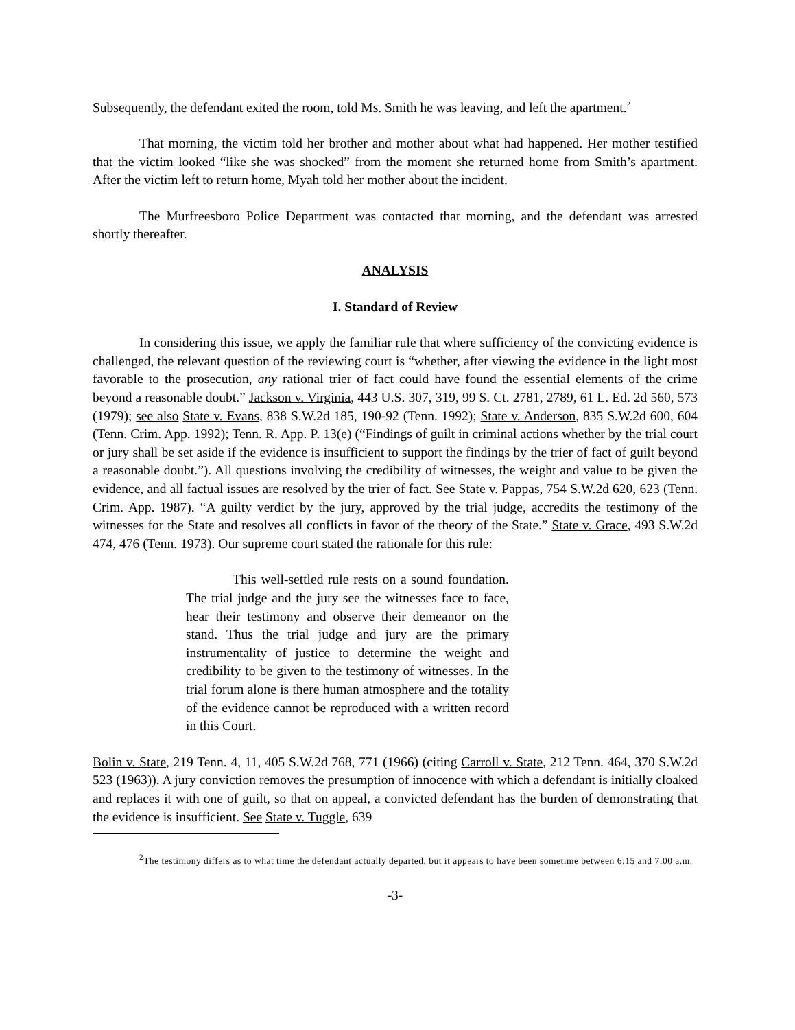Subsequently, the defendant exited the room, told Ms. Smith he was leaving, and left the apartment.<sup>2</sup>
That morning, the victim told her brother and mother about what had happened. Her mother testified that the victim looked “like she was shocked” from the moment she returned home from Smith’s apartment. After the victim left to return home, Myah told her mother about the incident.
The Murfreesboro Police Department was contacted that morning, and the defendant was arrested shortly thereafter.
ANALYSIS
I. Standard of Review
In considering this issue, we apply the familiar rule that where sufficiency of the convicting evidence is challenged, the relevant question of the reviewing court is “whether, after viewing the evidence in the light most favorable to the prosecution, any rational trier of fact could have found the essential elements of the crime beyond a reasonable doubt.” Jackson v. Virginia, 443 U.S. 307, 319, 99 S. Ct. 2781, 2789, 61 L. Ed. 2d 560, 573 (1979); see also State v. Evans, 838 S.W.2d 185, 190-92 (Tenn. 1992); State v. Anderson, 835 S.W.2d 600, 604 (Tenn. Crim. App. 1992); Tenn. R. App. P. 13(e) (“Findings of guilt in criminal actions whether by the trial court or jury shall be set aside if the evidence is insufficient to support the findings by the trier of fact of guilt beyond a reasonable doubt.”). All questions involving the credibility of witnesses, the weight and value to be given the evidence, and all factual issues are resolved by the trier of fact. See State v. Pappas, 754 S.W.2d 620, 623 (Tenn. Crim. App. 1987). “A guilty verdict by the jury, approved by the trial judge, accredits the testimony of the witnesses for the State and resolves all conflicts in favor of the theory of the State.” State v. Grace, 493 S.W.2d 474, 476 (Tenn. 1973). Our supreme court stated the rationale for this rule:
This well-settled rule rests on a sound foundation. The trial judge and the jury see the witnesses face to face, hear their testimony and observe their demeanor on the stand. Thus the trial judge and jury are the primary instrumentality of justice to determine the weight and credibility to be given to the testimony of witnesses. In the trial forum alone is there human atmosphere and the totality of the evidence cannot be reproduced with a written record in this Court.
Bolin v. State, 219 Tenn. 4, 11, 405 S.W.2d 768, 771 (1966) (citing Carroll v. State, 212 Tenn. 464, 370 S.W.2d 523 (1963)). A jury conviction removes the presumption of innocence with which a defendant is initially cloaked and replaces it with one of guilt, so that on appeal, a convicted defendant has the burden of demonstrating that the evidence is insufficient. See State v. Tuggle, 639
<sup>2</sup> The testimony differs as to what time the defendant actually departed, but it appears to have been sometime between 6:15 and 7:00 a.m.
-3-